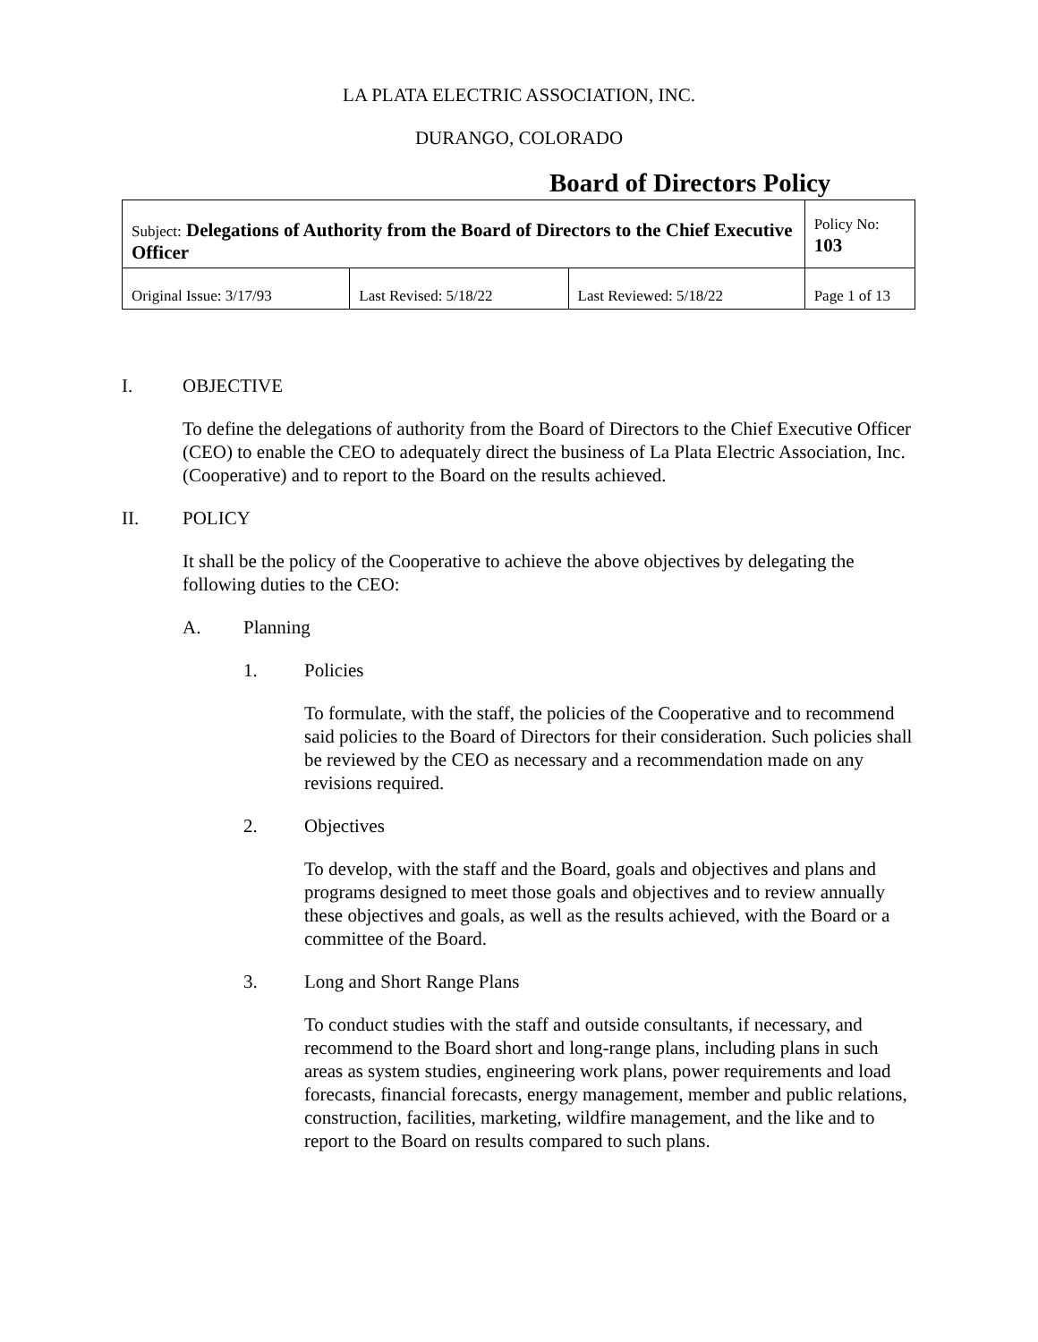LA PLATA ELECTRIC ASSOCIATION, INC.
DURANGO, COLORADO
Board of Directors Policy
| Subject: Delegations of Authority from the Board of Directors to the Chief Executive Officer | | | Policy No: 103 |
| Original Issue: 3/17/93 | Last Revised: 5/18/22 | Last Reviewed: 5/18/22 | Page 1 of 13 |
I. OBJECTIVE
To define the delegations of authority from the Board of Directors to the Chief Executive Officer (CEO) to enable the CEO to adequately direct the business of La Plata Electric Association, Inc. (Cooperative) and to report to the Board on the results achieved.
II. POLICY
It shall be the policy of the Cooperative to achieve the above objectives by delegating the following duties to the CEO:
A. Planning
1. Policies
To formulate, with the staff, the policies of the Cooperative and to recommend said policies to the Board of Directors for their consideration. Such policies shall be reviewed by the CEO as necessary and a recommendation made on any revisions required.
2. Objectives
To develop, with the staff and the Board, goals and objectives and plans and programs designed to meet those goals and objectives and to review annually these objectives and goals, as well as the results achieved, with the Board or a committee of the Board.
3. Long and Short Range Plans
To conduct studies with the staff and outside consultants, if necessary, and recommend to the Board short and long-range plans, including plans in such areas as system studies, engineering work plans, power requirements and load forecasts, financial forecasts, energy management, member and public relations, construction, facilities, marketing, wildfire management, and the like and to report to the Board on results compared to such plans.